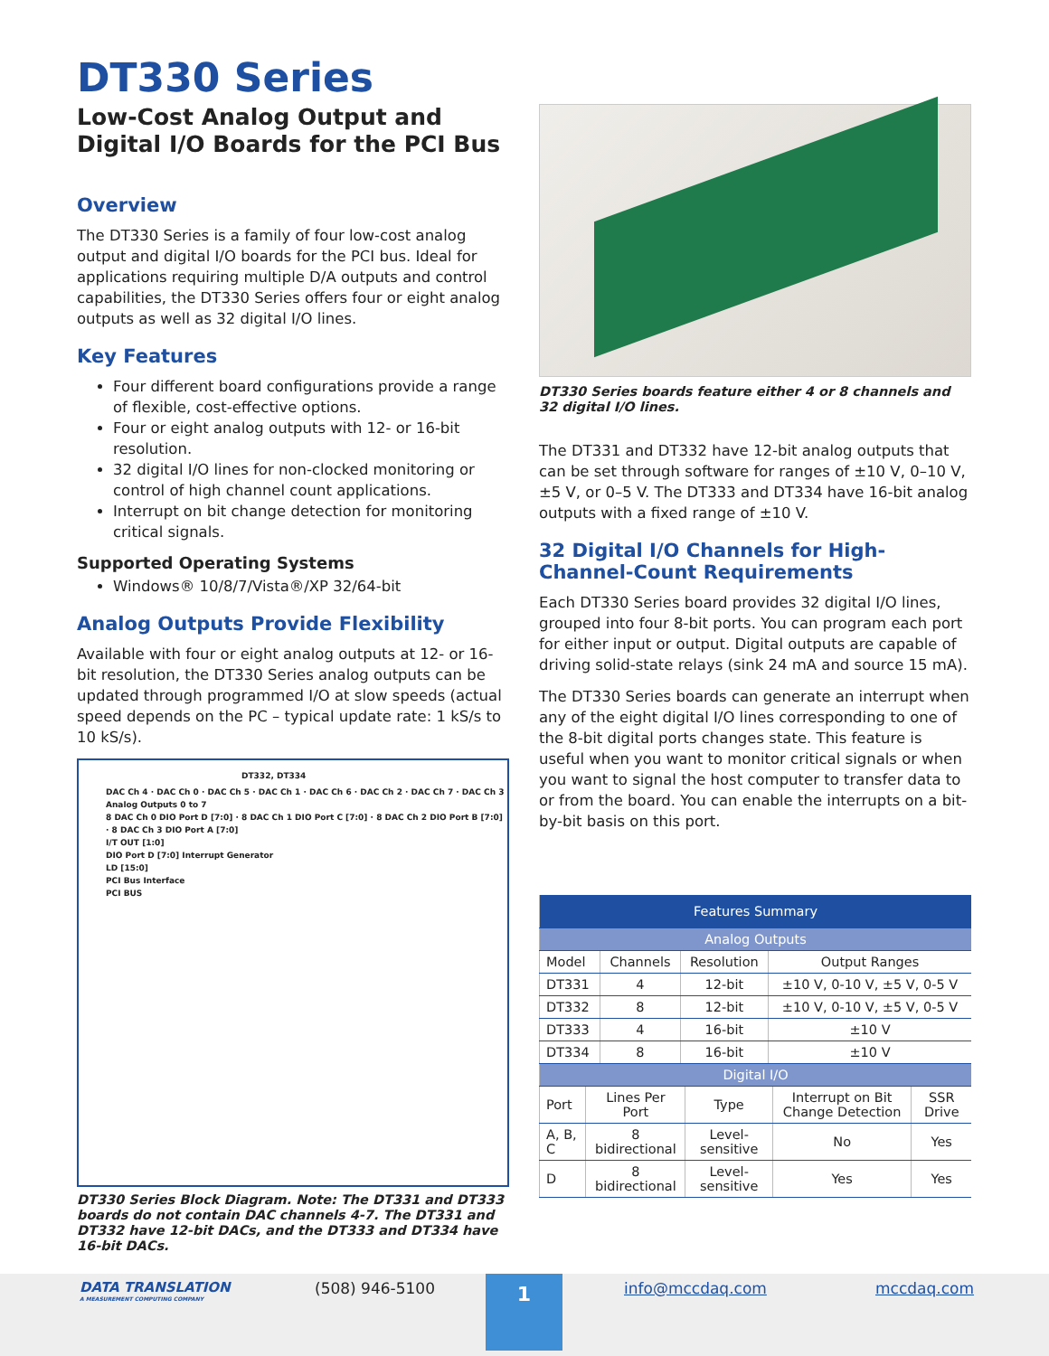DT330 Series
Low-Cost Analog Output and Digital I/O Boards for the PCI Bus
Overview
The DT330 Series is a family of four low-cost analog output and digital I/O boards for the PCI bus. Ideal for applications requiring multiple D/A outputs and control capabilities, the DT330 Series offers four or eight analog outputs as well as 32 digital I/O lines.
Key Features
Four different board configurations provide a range of flexible, cost-effective options.
Four or eight analog outputs with 12- or 16-bit resolution.
32 digital I/O lines for non-clocked monitoring or control of high channel count applications.
Interrupt on bit change detection for monitoring critical signals.
Supported Operating Systems
Windows® 10/8/7/Vista®/XP 32/64-bit
Analog Outputs Provide Flexibility
Available with four or eight analog outputs at 12- or 16-bit resolution, the DT330 Series analog outputs can be updated through programmed I/O at slow speeds (actual speed depends on the PC – typical update rate: 1 kS/s to 10 kS/s).
DT332, DT334
DAC Ch 4 · DAC Ch 0 · DAC Ch 5 · DAC Ch 1 · DAC Ch 6 · DAC Ch 2 · DAC Ch 7 · DAC Ch 3
Analog Outputs 0 to 7
8 DAC Ch 0 DIO Port D [7:0] · 8 DAC Ch 1 DIO Port C [7:0] · 8 DAC Ch 2 DIO Port B [7:0] · 8 DAC Ch 3 DIO Port A [7:0]
I/T OUT [1:0]
DIO Port D [7:0] Interrupt Generator
LD [15:0]
PCI Bus Interface
PCI BUS
DT330 Series Block Diagram. Note: The DT331 and DT333 boards do not contain DAC channels 4-7. The DT331 and DT332 have 12-bit DACs, and the DT333 and DT334 have 16-bit DACs.
DT330 Series boards feature either 4 or 8 channels and 32 digital I/O lines.
The DT331 and DT332 have 12-bit analog outputs that can be set through software for ranges of ±10 V, 0–10 V, ±5 V, or 0–5 V. The DT333 and DT334 have 16-bit analog outputs with a fixed range of ±10 V.
32 Digital I/O Channels for High-Channel-Count Requirements
Each DT330 Series board provides 32 digital I/O lines, grouped into four 8-bit ports. You can program each port for either input or output. Digital outputs are capable of driving solid-state relays (sink 24 mA and source 15 mA).
The DT330 Series boards can generate an interrupt when any of the eight digital I/O lines corresponding to one of the 8-bit digital ports changes state. This feature is useful when you want to monitor critical signals or when you want to signal the host computer to transfer data to or from the board. You can enable the interrupts on a bit-by-bit basis on this port.
| Features Summary | | | |
| --- | --- | --- | --- |
| Analog Outputs | | | |
| Model | Channels | Resolution | Output Ranges |
| DT331 | 4 | 12-bit | ±10 V, 0-10 V, ±5 V, 0-5 V |
| DT332 | 8 | 12-bit | ±10 V, 0-10 V, ±5 V, 0-5 V |
| DT333 | 4 | 16-bit | ±10 V |
| DT334 | 8 | 16-bit | ±10 V |
| Digital I/O | | | | |
| --- | --- | --- | --- | --- |
| Port | Lines Per Port | Type | Interrupt on Bit Change Detection | SSR Drive |
| A, B, C | 8 bidirectional | Level-sensitive | No | Yes |
| D | 8 bidirectional | Level-sensitive | Yes | Yes |
DATA TRANSLATION
A MEASUREMENT COMPUTING COMPANY
(508) 946-5100
1
info@mccdaq.com mccdaq.com